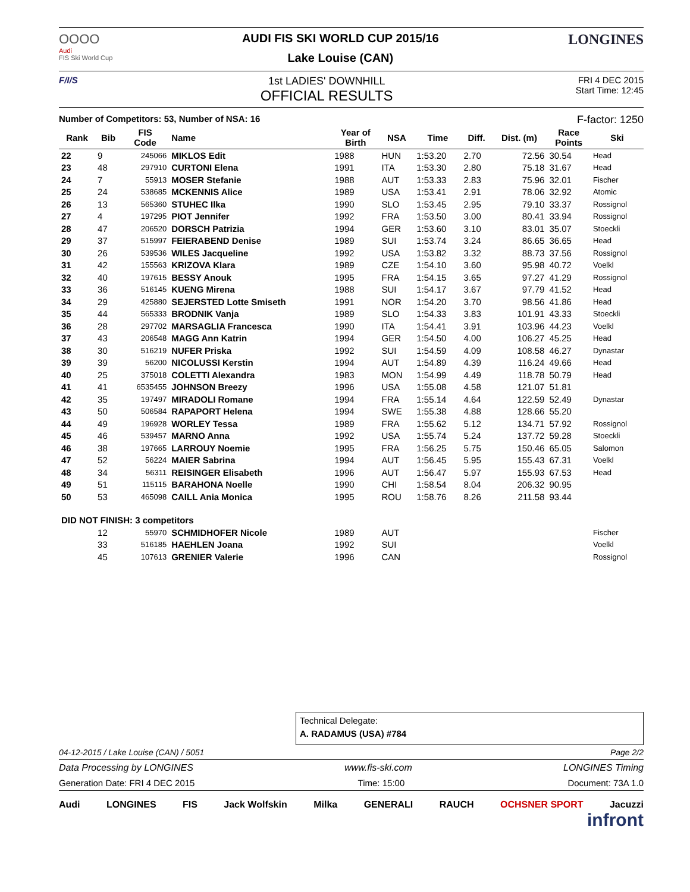OOOO
Audi
FIS Ski World Cup
AUDI FIS SKI WORLD CUP 2015/16
Lake Louise (CAN)
LONGINES
F/I/S
1st LADIES' DOWNHILL
OFFICIAL RESULTS
FRI 4 DEC 2015
Start Time: 12:45
Number of Competitors: 53, Number of NSA: 16 F-factor: 1250
| Rank | Bib | FIS Code | Name | Year of Birth | NSA | Time | Diff. | Dist. (m) | Race Points | Ski |
| --- | --- | --- | --- | --- | --- | --- | --- | --- | --- | --- |
| 22 | 9 | 245066 | MIKLOS Edit | 1988 | HUN | 1:53.20 | 2.70 | 72.56 | 30.54 | Head |
| 23 | 48 | 297910 | CURTONI Elena | 1991 | ITA | 1:53.30 | 2.80 | 75.18 | 31.67 | Head |
| 24 | 7 | 55913 | MOSER Stefanie | 1988 | AUT | 1:53.33 | 2.83 | 75.96 | 32.01 | Fischer |
| 25 | 24 | 538685 | MCKENNIS Alice | 1989 | USA | 1:53.41 | 2.91 | 78.06 | 32.92 | Atomic |
| 26 | 13 | 565360 | STUHEC Ilka | 1990 | SLO | 1:53.45 | 2.95 | 79.10 | 33.37 | Rossignol |
| 27 | 4 | 197295 | PIOT Jennifer | 1992 | FRA | 1:53.50 | 3.00 | 80.41 | 33.94 | Rossignol |
| 28 | 47 | 206520 | DORSCH Patrizia | 1994 | GER | 1:53.60 | 3.10 | 83.01 | 35.07 | Stoeckli |
| 29 | 37 | 515997 | FEIERABEND Denise | 1989 | SUI | 1:53.74 | 3.24 | 86.65 | 36.65 | Head |
| 30 | 26 | 539536 | WILES Jacqueline | 1992 | USA | 1:53.82 | 3.32 | 88.73 | 37.56 | Rossignol |
| 31 | 42 | 155563 | KRIZOVA Klara | 1989 | CZE | 1:54.10 | 3.60 | 95.98 | 40.72 | Voelkl |
| 32 | 40 | 197615 | BESSY Anouk | 1995 | FRA | 1:54.15 | 3.65 | 97.27 | 41.29 | Rossignol |
| 33 | 36 | 516145 | KUENG Mirena | 1988 | SUI | 1:54.17 | 3.67 | 97.79 | 41.52 | Head |
| 34 | 29 | 425880 | SEJERSTED Lotte Smiseth | 1991 | NOR | 1:54.20 | 3.70 | 98.56 | 41.86 | Head |
| 35 | 44 | 565333 | BRODNIK Vanja | 1989 | SLO | 1:54.33 | 3.83 | 101.91 | 43.33 | Stoeckli |
| 36 | 28 | 297702 | MARSAGLIA Francesca | 1990 | ITA | 1:54.41 | 3.91 | 103.96 | 44.23 | Voelkl |
| 37 | 43 | 206548 | MAGG Ann Katrin | 1994 | GER | 1:54.50 | 4.00 | 106.27 | 45.25 | Head |
| 38 | 30 | 516219 | NUFER Priska | 1992 | SUI | 1:54.59 | 4.09 | 108.58 | 46.27 | Dynastar |
| 39 | 39 | 56200 | NICOLUSSI Kerstin | 1994 | AUT | 1:54.89 | 4.39 | 116.24 | 49.66 | Head |
| 40 | 25 | 375018 | COLETTI Alexandra | 1983 | MON | 1:54.99 | 4.49 | 118.78 | 50.79 | Head |
| 41 | 41 | 6535455 | JOHNSON Breezy | 1996 | USA | 1:55.08 | 4.58 | 121.07 | 51.81 | |
| 42 | 35 | 197497 | MIRADOLI Romane | 1994 | FRA | 1:55.14 | 4.64 | 122.59 | 52.49 | Dynastar |
| 43 | 50 | 506584 | RAPAPORT Helena | 1994 | SWE | 1:55.38 | 4.88 | 128.66 | 55.20 | |
| 44 | 49 | 196928 | WORLEY Tessa | 1989 | FRA | 1:55.62 | 5.12 | 134.71 | 57.92 | Rossignol |
| 45 | 46 | 539457 | MARNO Anna | 1992 | USA | 1:55.74 | 5.24 | 137.72 | 59.28 | Stoeckli |
| 46 | 38 | 197665 | LARROUY Noemie | 1995 | FRA | 1:56.25 | 5.75 | 150.46 | 65.05 | Salomon |
| 47 | 52 | 56224 | MAIER Sabrina | 1994 | AUT | 1:56.45 | 5.95 | 155.43 | 67.31 | Voelkl |
| 48 | 34 | 56311 | REISINGER Elisabeth | 1996 | AUT | 1:56.47 | 5.97 | 155.93 | 67.53 | Head |
| 49 | 51 | 115115 | BARAHONA Noelle | 1990 | CHI | 1:58.54 | 8.04 | 206.32 | 90.95 | |
| 50 | 53 | 465098 | CAILL Ania Monica | 1995 | ROU | 1:58.76 | 8.26 | 211.58 | 93.44 | |
| DID NOT FINISH: 3 competitors | | | | | | | | | | |
| | 12 | 55970 | SCHMIDHOFER Nicole | 1989 | AUT | | | | | Fischer |
| | 33 | 516185 | HAEHLEN Joana | 1992 | SUI | | | | | Voelkl |
| | 45 | 107613 | GRENIER Valerie | 1996 | CAN | | | | | Rossignol |
Technical Delegate:
A. RADAMUS (USA) #784
04-12-2015 / Lake Louise (CAN) / 5051 Page 2/2
Data Processing by LONGINES www.fis-ski.com LONGINES Timing
Generation Date: FRI 4 DEC 2015 Time: 15:00 Document: 73A 1.0
Audi LONGINES FIS Jack Wolfskin Milka GENERALI RAUCH OCHSNER SPORT Jacuzzi
infront